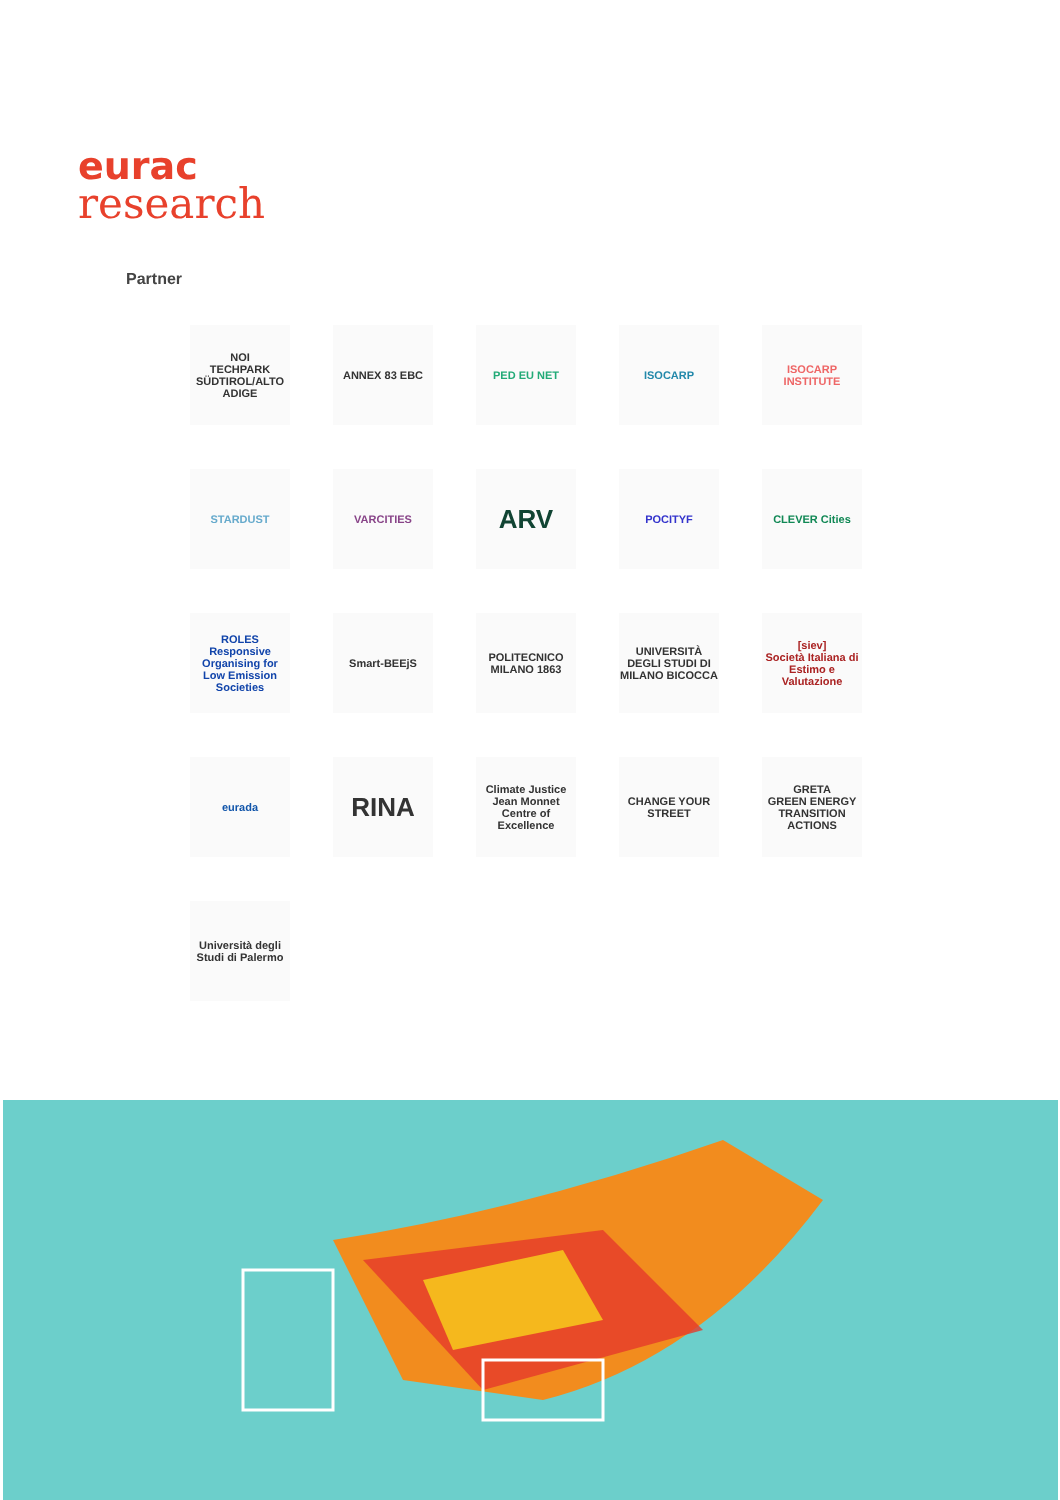eurac
research
Partner
NOI
TECHPARK SÜDTIROL/ALTO ADIGE
ANNEX 83 EBC
PED EU NET
ISOCARP
ISOCARP INSTITUTE
STARDUST
VARCITIES
ARV
POCITYF
CLEVER Cities
ROLES
Responsive Organising for Low Emission Societies
Smart-BEEjS
POLITECNICO MILANO 1863
UNIVERSITÀ DEGLI STUDI DI MILANO BICOCCA
[siev]
Società Italiana di Estimo e Valutazione
eurada
RINA
Climate Justice
Jean Monnet Centre of Excellence
CHANGE YOUR STREET
GRETA
GREEN ENERGY TRANSITION ACTIONS
Università degli Studi di Palermo